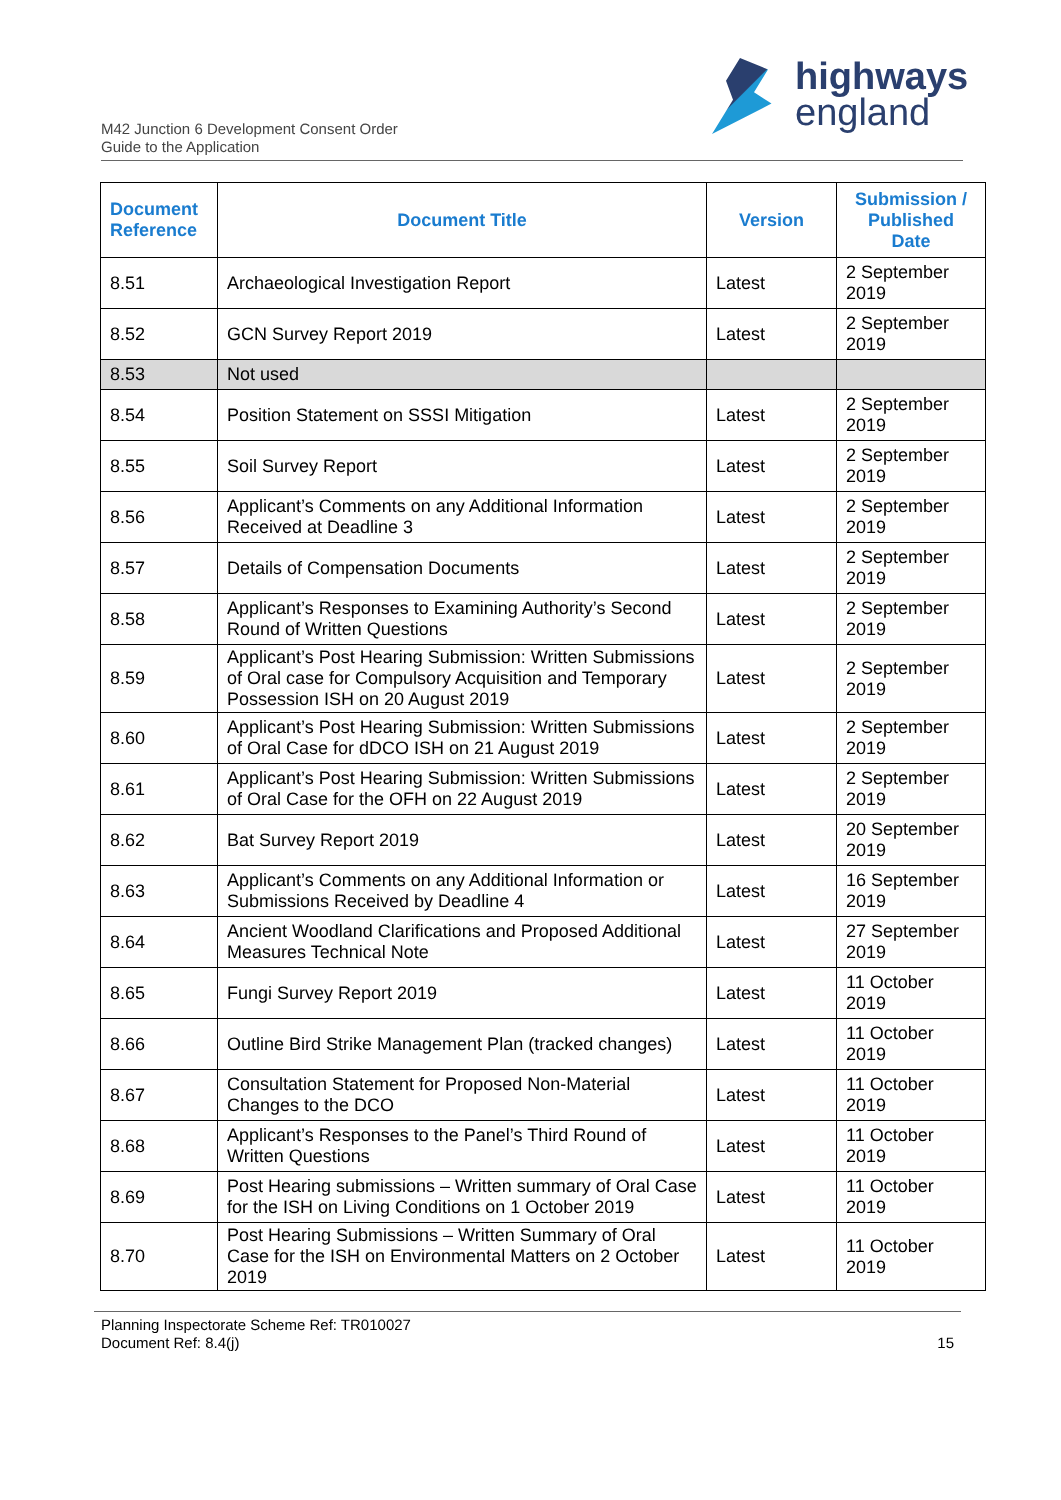highways
england
M42 Junction 6 Development Consent Order
Guide to the Application
| Document Reference | Document Title | Version | Submission / Published Date |
| --- | --- | --- | --- |
| 8.51 | Archaeological Investigation Report | Latest | 2 September 2019 |
| 8.52 | GCN Survey Report 2019 | Latest | 2 September 2019 |
| 8.53 | Not used | | |
| 8.54 | Position Statement on SSSI Mitigation | Latest | 2 September 2019 |
| 8.55 | Soil Survey Report | Latest | 2 September 2019 |
| 8.56 | Applicant’s Comments on any Additional Information Received at Deadline 3 | Latest | 2 September 2019 |
| 8.57 | Details of Compensation Documents | Latest | 2 September 2019 |
| 8.58 | Applicant’s Responses to Examining Authority’s Second Round of Written Questions | Latest | 2 September 2019 |
| 8.59 | Applicant’s Post Hearing Submission: Written Submissions of Oral case for Compulsory Acquisition and Temporary Possession ISH on 20 August 2019 | Latest | 2 September 2019 |
| 8.60 | Applicant’s Post Hearing Submission: Written Submissions of Oral Case for dDCO ISH on 21 August 2019 | Latest | 2 September 2019 |
| 8.61 | Applicant’s Post Hearing Submission: Written Submissions of Oral Case for the OFH on 22 August 2019 | Latest | 2 September 2019 |
| 8.62 | Bat Survey Report 2019 | Latest | 20 September 2019 |
| 8.63 | Applicant’s Comments on any Additional Information or Submissions Received by Deadline 4 | Latest | 16 September 2019 |
| 8.64 | Ancient Woodland Clarifications and Proposed Additional Measures Technical Note | Latest | 27 September 2019 |
| 8.65 | Fungi Survey Report 2019 | Latest | 11 October 2019 |
| 8.66 | Outline Bird Strike Management Plan (tracked changes) | Latest | 11 October 2019 |
| 8.67 | Consultation Statement for Proposed Non-Material Changes to the DCO | Latest | 11 October 2019 |
| 8.68 | Applicant’s Responses to the Panel’s Third Round of Written Questions | Latest | 11 October 2019 |
| 8.69 | Post Hearing submissions – Written summary of Oral Case for the ISH on Living Conditions on 1 October 2019 | Latest | 11 October 2019 |
| 8.70 | Post Hearing Submissions – Written Summary of Oral Case for the ISH on Environmental Matters on 2 October 2019 | Latest | 11 October 2019 |
Planning Inspectorate Scheme Ref: TR010027
Document Ref: 8.4(j)
15